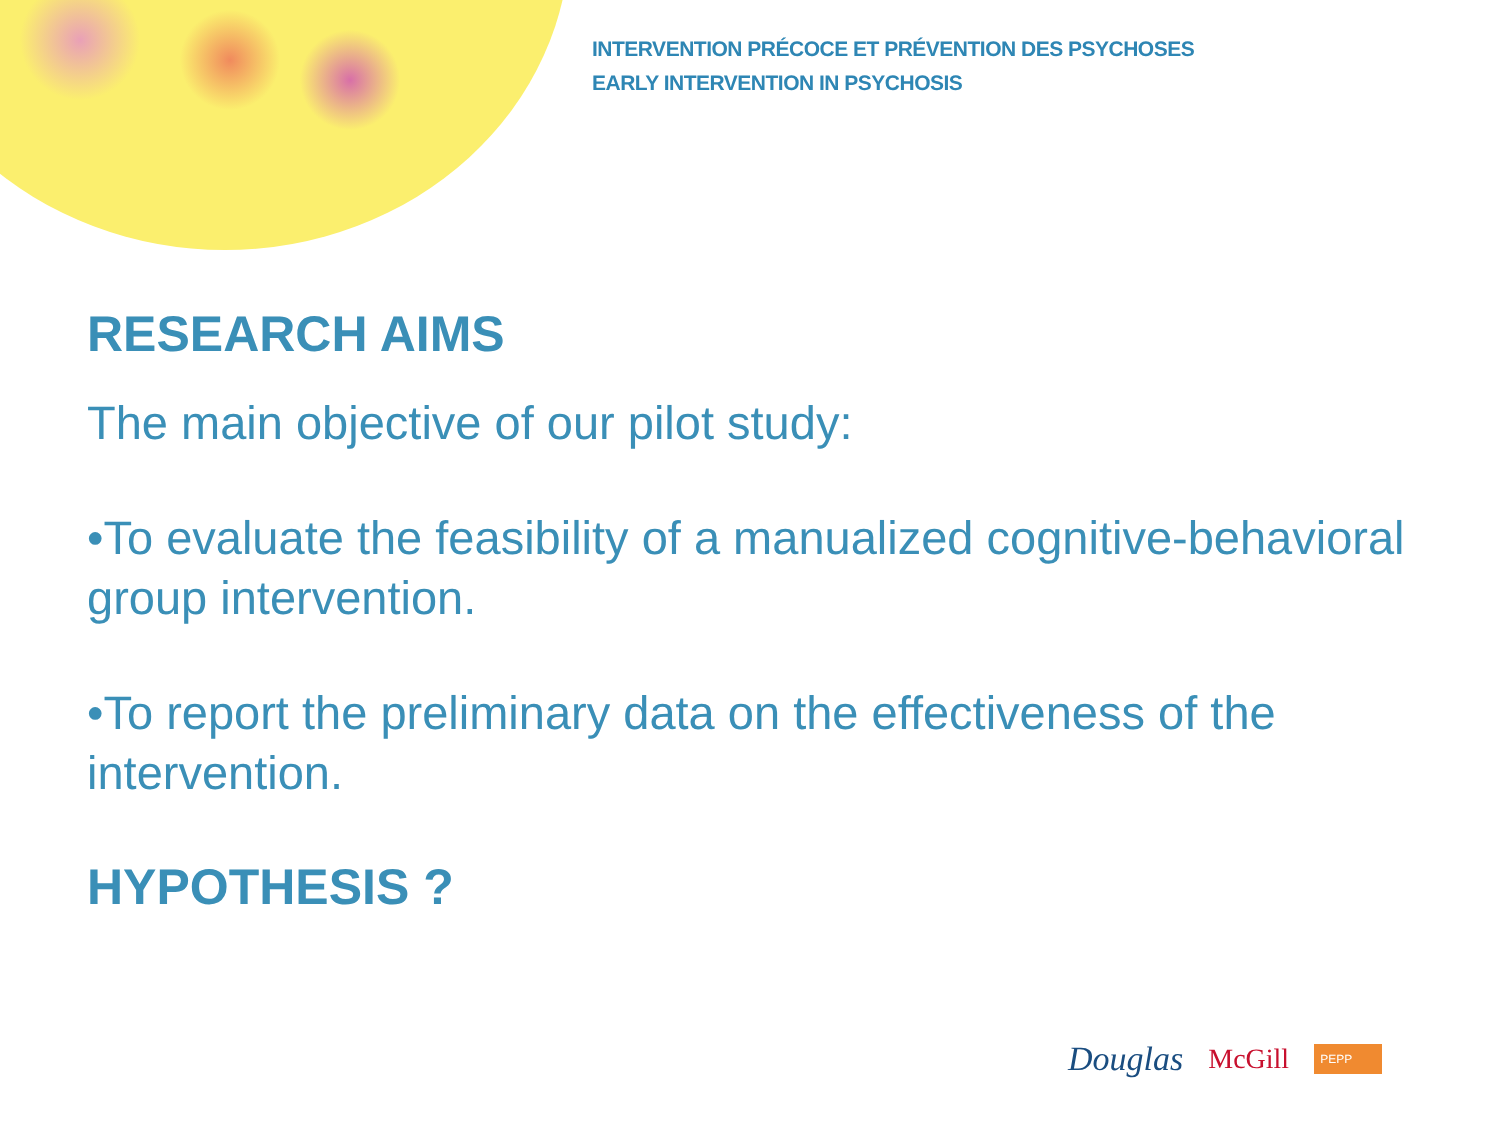INTERVENTION PRÉCOCE ET PRÉVENTION DES PSYCHOSES
EARLY INTERVENTION IN PSYCHOSIS
RESEARCH AIMS
The main objective of our pilot study:
•To evaluate the feasibility of a manualized cognitive-behavioral group intervention.
•To report the preliminary data on the effectiveness of the intervention.
HYPOTHESIS ?
Douglas McGill PEPP